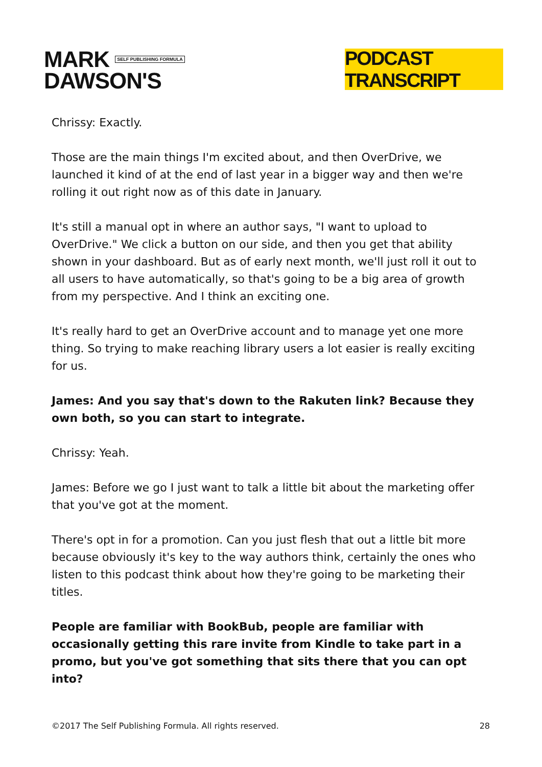MARK SELF PUBLISHING FORMULA
DAWSON'S
PODCAST TRANSCRIPT
Chrissy: Exactly.
Those are the main things I'm excited about, and then OverDrive, we launched it kind of at the end of last year in a bigger way and then we're rolling it out right now as of this date in January.
It's still a manual opt in where an author says, "I want to upload to OverDrive." We click a button on our side, and then you get that ability shown in your dashboard. But as of early next month, we'll just roll it out to all users to have automatically, so that's going to be a big area of growth from my perspective. And I think an exciting one.
It's really hard to get an OverDrive account and to manage yet one more thing. So trying to make reaching library users a lot easier is really exciting for us.
James: And you say that's down to the Rakuten link? Because they own both, so you can start to integrate.
Chrissy: Yeah.
James: Before we go I just want to talk a little bit about the marketing offer that you've got at the moment.
There's opt in for a promotion. Can you just flesh that out a little bit more because obviously it's key to the way authors think, certainly the ones who listen to this podcast think about how they're going to be marketing their titles.
People are familiar with BookBub, people are familiar with occasionally getting this rare invite from Kindle to take part in a promo, but you've got something that sits there that you can opt into?
©2017 The Self Publishing Formula. All rights reserved. 28